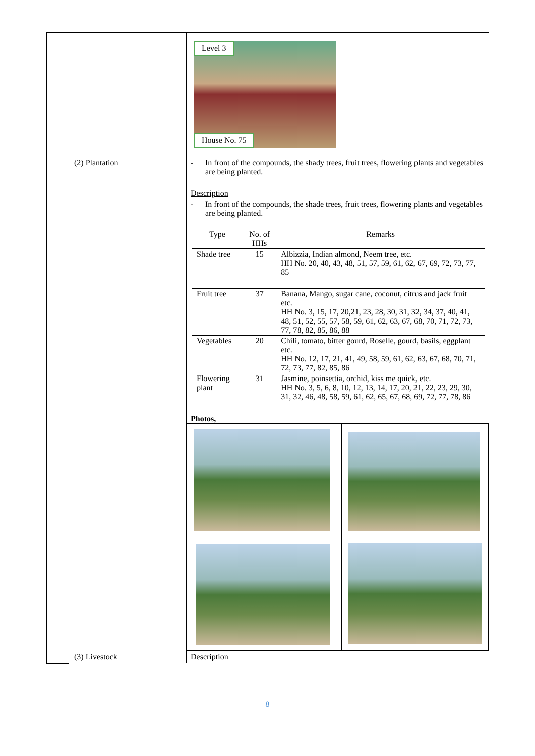| | | / Level 3 House No. 75 / / |
| | (2) Plantation | - In front of the compounds, the shady trees, fruit trees, flowering plants and vegetables are being planted. Description - In front of the compounds, the shade trees, fruit trees, flowering plants and vegetables are being planted. / Type / No. of HHs / Remarks / / --- / --- / --- / / Shade tree / 15 / Albizzia, Indian almond, Neem tree, etc. HH No. 20, 40, 43, 48, 51, 57, 59, 61, 62, 67, 69, 72, 73, 77, 85 / / Fruit tree / 37 / Banana, Mango, sugar cane, coconut, citrus and jack fruit etc. HH No. 3, 15, 17, 20,21, 23, 28, 30, 31, 32, 34, 37, 40, 41, 48, 51, 52, 55, 57, 58, 59, 61, 62, 63, 67, 68, 70, 71, 72, 73, 77, 78, 82, 85, 86, 88 / / Vegetables / 20 / Chili, tomato, bitter gourd, Roselle, gourd, basils, eggplant etc. HH No. 12, 17, 21, 41, 49, 58, 59, 61, 62, 63, 67, 68, 70, 71, 72, 73, 77, 82, 85, 86 / / Flowering plant / 31 / Jasmine, poinsettia, orchid, kiss me quick, etc. HH No. 3, 5, 6, 8, 10, 12, 13, 14, 17, 20, 21, 22, 23, 29, 30, 31, 32, 46, 48, 58, 59, 61, 62, 65, 67, 68, 69, 72, 77, 78, 86 / Photos, |
| | (3) Livestock | Description |
8